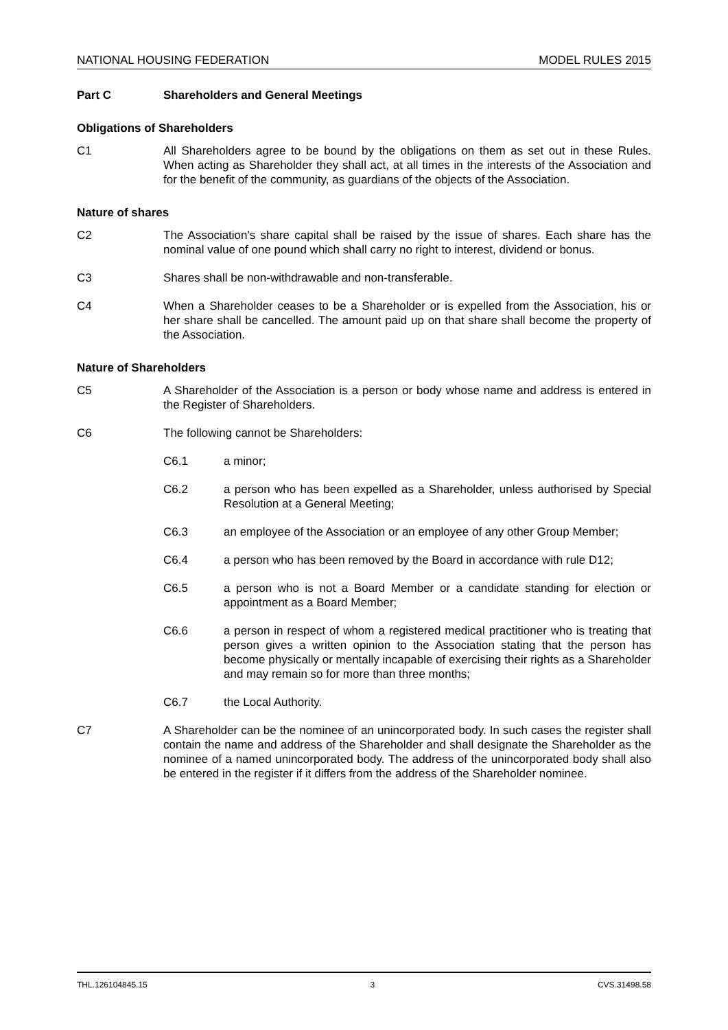NATIONAL HOUSING FEDERATION MODEL RULES 2015
Part C Shareholders and General Meetings
Obligations of Shareholders
C1 All Shareholders agree to be bound by the obligations on them as set out in these Rules. When acting as Shareholder they shall act, at all times in the interests of the Association and for the benefit of the community, as guardians of the objects of the Association.
Nature of shares
C2 The Association's share capital shall be raised by the issue of shares. Each share has the nominal value of one pound which shall carry no right to interest, dividend or bonus.
C3 Shares shall be non-withdrawable and non-transferable.
C4 When a Shareholder ceases to be a Shareholder or is expelled from the Association, his or her share shall be cancelled. The amount paid up on that share shall become the property of the Association.
Nature of Shareholders
C5 A Shareholder of the Association is a person or body whose name and address is entered in the Register of Shareholders.
C6 The following cannot be Shareholders:
C6.1 a minor;
C6.2 a person who has been expelled as a Shareholder, unless authorised by Special Resolution at a General Meeting;
C6.3 an employee of the Association or an employee of any other Group Member;
C6.4 a person who has been removed by the Board in accordance with rule D12;
C6.5 a person who is not a Board Member or a candidate standing for election or appointment as a Board Member;
C6.6 a person in respect of whom a registered medical practitioner who is treating that person gives a written opinion to the Association stating that the person has become physically or mentally incapable of exercising their rights as a Shareholder and may remain so for more than three months;
C6.7 the Local Authority.
C7 A Shareholder can be the nominee of an unincorporated body. In such cases the register shall contain the name and address of the Shareholder and shall designate the Shareholder as the nominee of a named unincorporated body. The address of the unincorporated body shall also be entered in the register if it differs from the address of the Shareholder nominee.
THL.126104845.15 3 CVS.31498.58